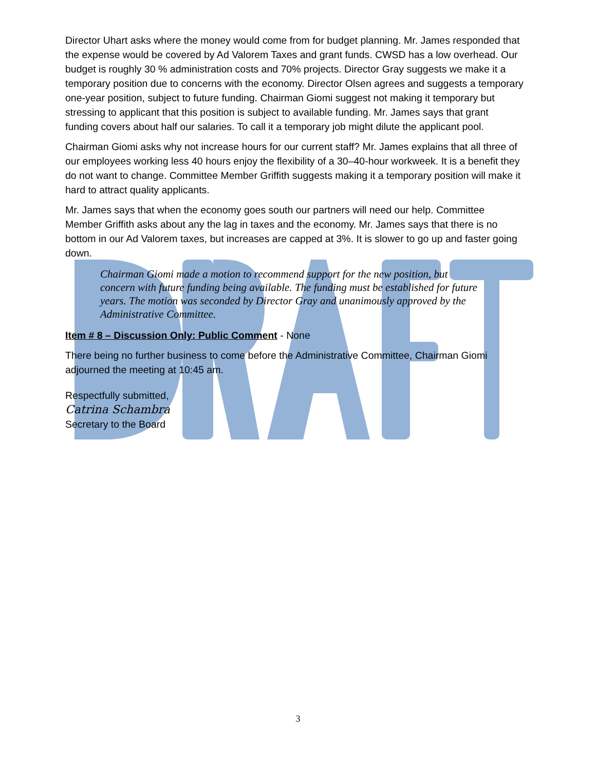Director Uhart asks where the money would come from for budget planning. Mr. James responded that the expense would be covered by Ad Valorem Taxes and grant funds. CWSD has a low overhead. Our budget is roughly 30 % administration costs and 70% projects. Director Gray suggests we make it a temporary position due to concerns with the economy. Director Olsen agrees and suggests a temporary one-year position, subject to future funding. Chairman Giomi suggest not making it temporary but stressing to applicant that this position is subject to available funding. Mr. James says that grant funding covers about half our salaries. To call it a temporary job might dilute the applicant pool.
Chairman Giomi asks why not increase hours for our current staff? Mr. James explains that all three of our employees working less 40 hours enjoy the flexibility of a 30–40-hour workweek. It is a benefit they do not want to change. Committee Member Griffith suggests making it a temporary position will make it hard to attract quality applicants.
Mr. James says that when the economy goes south our partners will need our help. Committee Member Griffith asks about any the lag in taxes and the economy. Mr. James says that there is no bottom in our Ad Valorem taxes, but increases are capped at 3%. It is slower to go up and faster going down.
Chairman Giomi made a motion to recommend support for the new position, but concern with future funding being available. The funding must be established for future years. The motion was seconded by Director Gray and unanimously approved by the Administrative Committee.
Item # 8 – Discussion Only: Public Comment - None
There being no further business to come before the Administrative Committee, Chairman Giomi adjourned the meeting at 10:45 am.
Respectfully submitted,
Catrina Schambra
Secretary to the Board
3